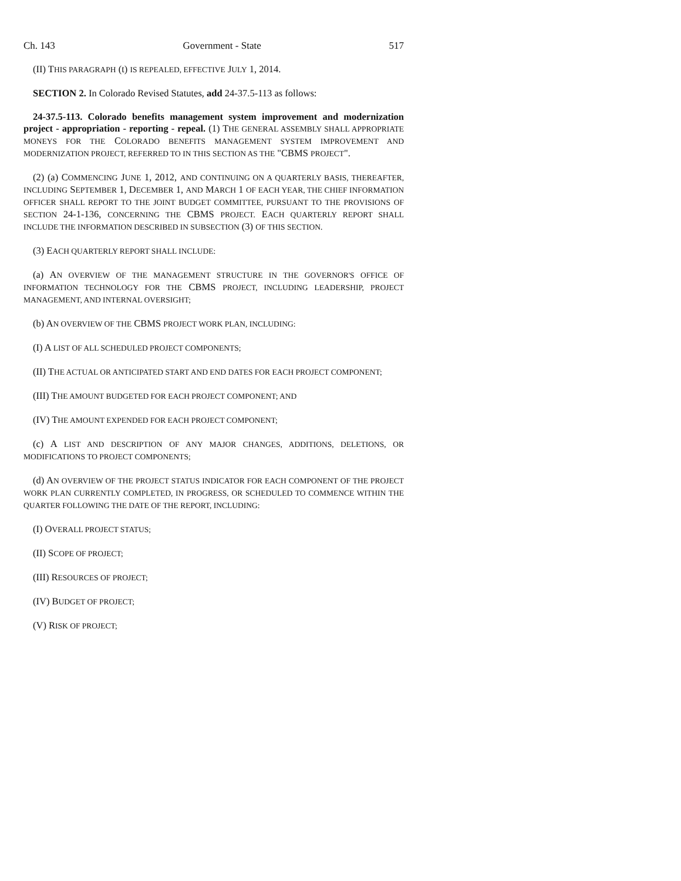Ch. 143 Government - State 517
(II) THIS PARAGRAPH (t) IS REPEALED, EFFECTIVE JULY 1, 2014.
SECTION 2. In Colorado Revised Statutes, add 24-37.5-113 as follows:
24-37.5-113. Colorado benefits management system improvement and modernization project - appropriation - reporting - repeal. (1) THE GENERAL ASSEMBLY SHALL APPROPRIATE MONEYS FOR THE COLORADO BENEFITS MANAGEMENT SYSTEM IMPROVEMENT AND MODERNIZATION PROJECT, REFERRED TO IN THIS SECTION AS THE "CBMS PROJECT".
(2) (a) COMMENCING JUNE 1, 2012, AND CONTINUING ON A QUARTERLY BASIS, THEREAFTER, INCLUDING SEPTEMBER 1, DECEMBER 1, AND MARCH 1 OF EACH YEAR, THE CHIEF INFORMATION OFFICER SHALL REPORT TO THE JOINT BUDGET COMMITTEE, PURSUANT TO THE PROVISIONS OF SECTION 24-1-136, CONCERNING THE CBMS PROJECT. EACH QUARTERLY REPORT SHALL INCLUDE THE INFORMATION DESCRIBED IN SUBSECTION (3) OF THIS SECTION.
(3) EACH QUARTERLY REPORT SHALL INCLUDE:
(a) AN OVERVIEW OF THE MANAGEMENT STRUCTURE IN THE GOVERNOR'S OFFICE OF INFORMATION TECHNOLOGY FOR THE CBMS PROJECT, INCLUDING LEADERSHIP, PROJECT MANAGEMENT, AND INTERNAL OVERSIGHT;
(b) AN OVERVIEW OF THE CBMS PROJECT WORK PLAN, INCLUDING:
(I) A LIST OF ALL SCHEDULED PROJECT COMPONENTS;
(II) THE ACTUAL OR ANTICIPATED START AND END DATES FOR EACH PROJECT COMPONENT;
(III) THE AMOUNT BUDGETED FOR EACH PROJECT COMPONENT; AND
(IV) THE AMOUNT EXPENDED FOR EACH PROJECT COMPONENT;
(c) A LIST AND DESCRIPTION OF ANY MAJOR CHANGES, ADDITIONS, DELETIONS, OR MODIFICATIONS TO PROJECT COMPONENTS;
(d) AN OVERVIEW OF THE PROJECT STATUS INDICATOR FOR EACH COMPONENT OF THE PROJECT WORK PLAN CURRENTLY COMPLETED, IN PROGRESS, OR SCHEDULED TO COMMENCE WITHIN THE QUARTER FOLLOWING THE DATE OF THE REPORT, INCLUDING:
(I) OVERALL PROJECT STATUS;
(II) SCOPE OF PROJECT;
(III) RESOURCES OF PROJECT;
(IV) BUDGET OF PROJECT;
(V) RISK OF PROJECT;